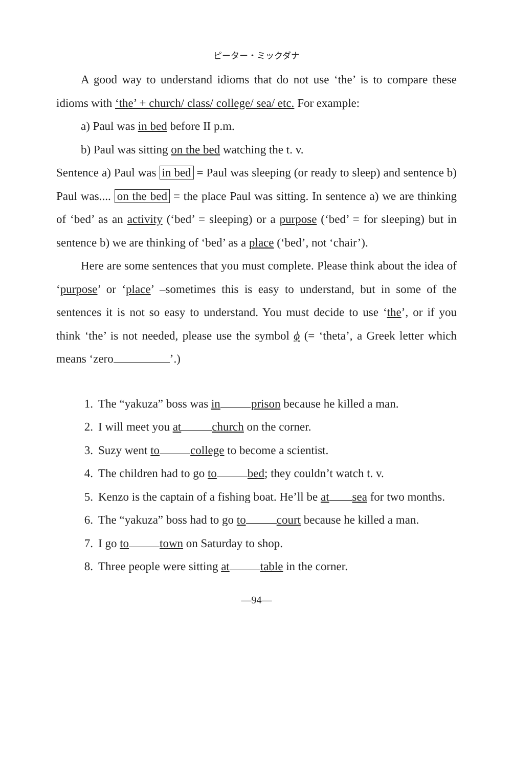ピーター・ミックダナ
A good way to understand idioms that do not use ‘the’ is to compare these idioms with ‘the’ + church/ class/ college/ sea/ etc. For example:
a) Paul was in bed before II p.m.
b) Paul was sitting on the bed watching the t. v.
Sentence a) Paul was in bed = Paul was sleeping (or ready to sleep) and sentence b) Paul was.... on the bed = the place Paul was sitting. In sentence a) we are thinking of ‘bed’ as an activity (‘bed’ = sleeping) or a purpose (‘bed’ = for sleeping) but in sentence b) we are thinking of ‘bed’ as a place (‘bed’, not ‘chair’).
Here are some sentences that you must complete. Please think about the idea of ‘purpose’ or ‘place’ –sometimes this is easy to understand, but in some of the sentences it is not so easy to understand. You must decide to use ‘the’, or if you think ‘the’ is not needed, please use the symbol ϕ (= ‘theta’, a Greek letter which means ‘zero ’.)
1. The “yakuza” boss was in prison because he killed a man.
2. I will meet you at church on the corner.
3. Suzy went to college to become a scientist.
4. The children had to go to bed; they couldn’t watch t. v.
5. Kenzo is the captain of a fishing boat. He’ll be at sea for two months.
6. The “yakuza” boss had to go to court because he killed a man.
7. I go to town on Saturday to shop.
8. Three people were sitting at table in the corner.
—94—